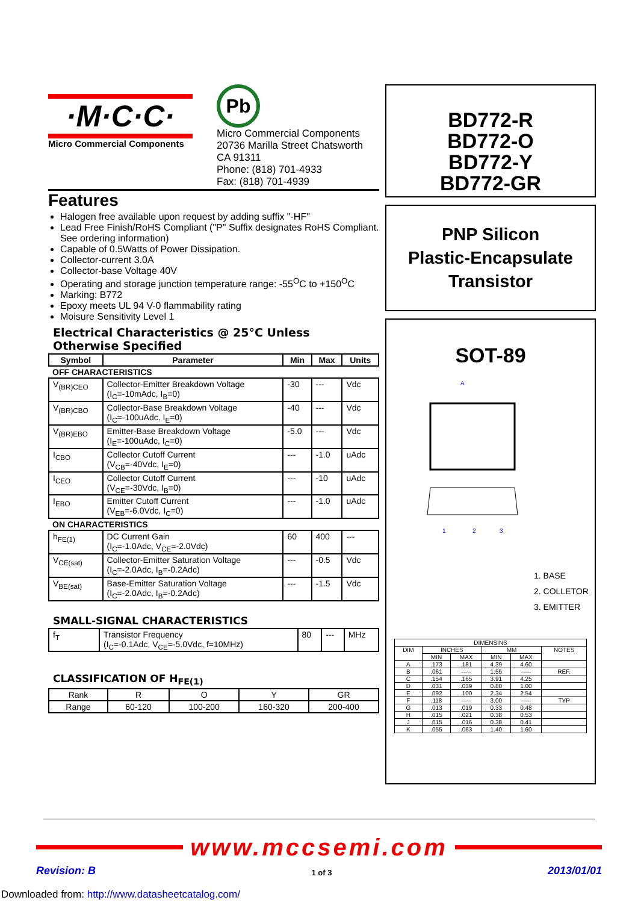·M·C·C·
Micro Commercial Components
Pb
Micro Commercial Components
20736 Marilla Street Chatsworth
CA 91311
Phone: (818) 701-4933
Fax: (818) 701-4939
Features
Halogen free available upon request by adding suffix "-HF"
Lead Free Finish/RoHS Compliant ("P" Suffix designates RoHS Compliant. See ordering information)
Capable of 0.5Watts of Power Dissipation.
Collector-current 3.0A
Collector-base Voltage 40V
Operating and storage junction temperature range: -55<sup>O</sup>C to +150<sup>O</sup>C
Marking: B772
Epoxy meets UL 94 V-0 flammability rating
Moisure Sensitivity Level 1
Electrical Characteristics @ 25°C Unless Otherwise Specified
| Symbol | Parameter | Min | Max | Units |
| --- | --- | --- | --- | --- |
| OFF CHARACTERISTICS | | | | |
| V<sub>(BR)CEO</sub> | Collector-Emitter Breakdown Voltage (I<sub>C</sub>=-10mAdc, I<sub>B</sub>=0) | -30 | --- | Vdc |
| V<sub>(BR)CBO</sub> | Collector-Base Breakdown Voltage (I<sub>C</sub>=-100uAdc, I<sub>E</sub>=0) | -40 | --- | Vdc |
| V<sub>(BR)EBO</sub> | Emitter-Base Breakdown Voltage (I<sub>E</sub>=-100uAdc, I<sub>C</sub>=0) | -5.0 | --- | Vdc |
| I<sub>CBO</sub> | Collector Cutoff Current (V<sub>CB</sub>=-40Vdc, I<sub>E</sub>=0) | --- | -1.0 | uAdc |
| I<sub>CEO</sub> | Collector Cutoff Current (V<sub>CE</sub>=-30Vdc, I<sub>B</sub>=0) | --- | -10 | uAdc |
| I<sub>EBO</sub> | Emitter Cutoff Current (V<sub>EB</sub>=-6.0Vdc, I<sub>C</sub>=0) | --- | -1.0 | uAdc |
| ON CHARACTERISTICS | | | | |
| h<sub>FE(1)</sub> | DC Current Gain (I<sub>C</sub>=-1.0Adc, V<sub>CE</sub>=-2.0Vdc) | 60 | 400 | --- |
| V<sub>CE(sat)</sub> | Collector-Emitter Saturation Voltage (I<sub>C</sub>=-2.0Adc, I<sub>B</sub>=-0.2Adc) | --- | -0.5 | Vdc |
| V<sub>BE(sat)</sub> | Base-Emitter Saturation Voltage (I<sub>C</sub>=-2.0Adc, I<sub>B</sub>=-0.2Adc) | --- | -1.5 | Vdc |
SMALL-SIGNAL CHARACTERISTICS
| f<sub>T</sub> | Transistor Frequency (I<sub>C</sub>=-0.1Adc, V<sub>CE</sub>=-5.0Vdc, f=10MHz) | 80 | --- | MHz |
CLASSIFICATION OF H<sub>FE(1)</sub>
| Rank | R | O | Y | GR |
| Range | 60-120 | 100-200 | 160-320 | 200-400 |
BD772-R
BD772-O
BD772-Y
BD772-GR
PNP Silicon
Plastic-Encapsulate
Transistor
SOT-89
A
1
2
3
1. BASE
2. COLLETOR
3. EMITTER
| DIMENSINS | | | | | |
| DIM | INCHES | | MM | | NOTES |
| | MIN | MAX | MIN | MAX | |
| A | .173 | .181 | 4.39 | 4.60 | |
| B | .061 | ----- | 1.55 | ----- | REF. |
| C | .154 | .165 | 3.91 | 4.25 | |
| D | .031 | .039 | 0.80 | 1.00 | |
| E | .092 | .100 | 2.34 | 2.54 | |
| F | .118 | ----- | 3.00 | ----- | TYP |
| G | .013 | .019 | 0.33 | 0.48 | |
| H | .015 | .021 | 0.38 | 0.53 | |
| J | .015 | .016 | 0.38 | 0.41 | |
| K | .055 | .063 | 1.40 | 1.60 | |
www.mccsemi.com
Revision: B 1 of 3 2013/01/01
Downloaded from: http://www.datasheetcatalog.com/